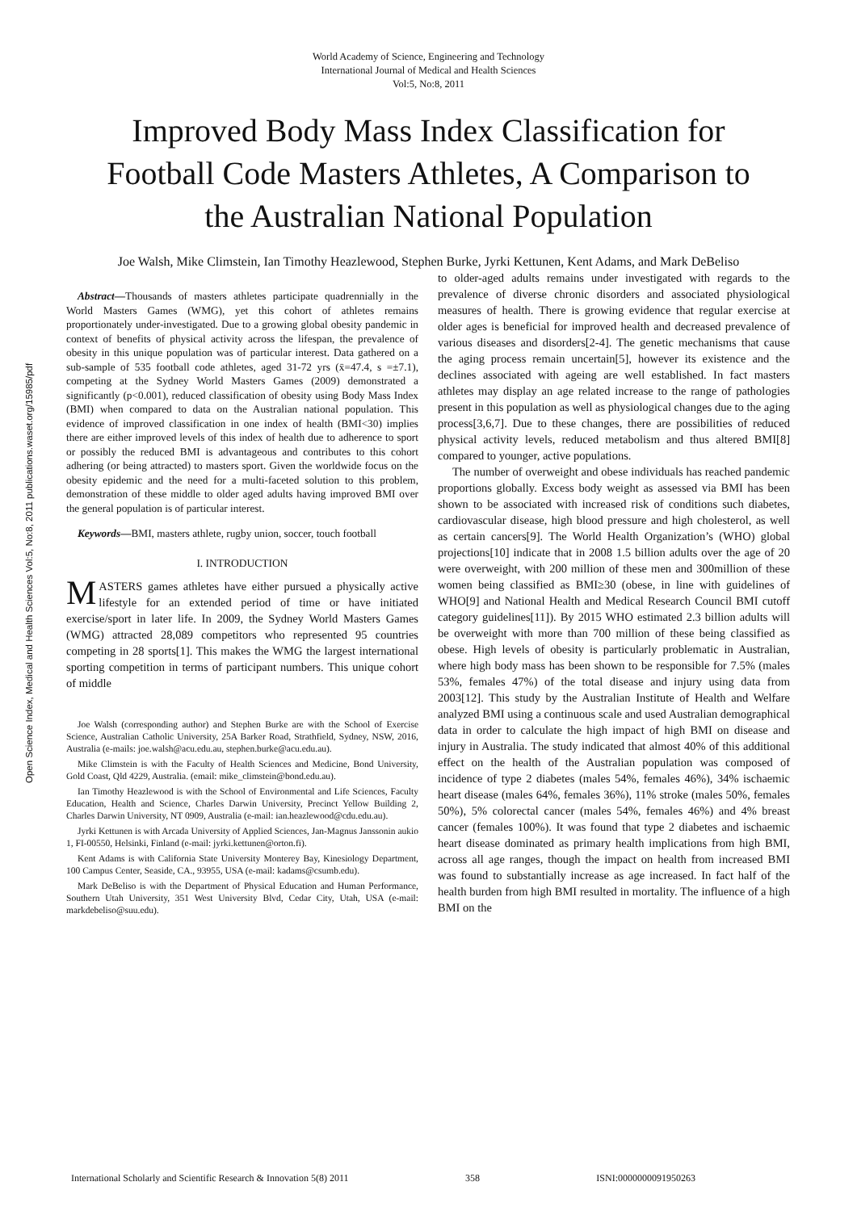World Academy of Science, Engineering and Technology
International Journal of Medical and Health Sciences
Vol:5, No:8, 2011
Improved Body Mass Index Classification for Football Code Masters Athletes, A Comparison to the Australian National Population
Joe Walsh, Mike Climstein, Ian Timothy Heazlewood, Stephen Burke, Jyrki Kettunen, Kent Adams, and Mark DeBeliso
Open Science Index, Medical and Health Sciences Vol:5, No:8, 2011 publications.waset.org/15985/pdf
Abstract—Thousands of masters athletes participate quadrennially in the World Masters Games (WMG), yet this cohort of athletes remains proportionately under-investigated. Due to a growing global obesity pandemic in context of benefits of physical activity across the lifespan, the prevalence of obesity in this unique population was of particular interest. Data gathered on a sub-sample of 535 football code athletes, aged 31-72 yrs (x̄=47.4, s =±7.1), competing at the Sydney World Masters Games (2009) demonstrated a significantly (p<0.001), reduced classification of obesity using Body Mass Index (BMI) when compared to data on the Australian national population. This evidence of improved classification in one index of health (BMI<30) implies there are either improved levels of this index of health due to adherence to sport or possibly the reduced BMI is advantageous and contributes to this cohort adhering (or being attracted) to masters sport. Given the worldwide focus on the obesity epidemic and the need for a multi-faceted solution to this problem, demonstration of these middle to older aged adults having improved BMI over the general population is of particular interest.
Keywords—BMI, masters athlete, rugby union, soccer, touch football
I. INTRODUCTION
MASTERS games athletes have either pursued a physically active lifestyle for an extended period of time or have initiated exercise/sport in later life. In 2009, the Sydney World Masters Games (WMG) attracted 28,089 competitors who represented 95 countries competing in 28 sports[1]. This makes the WMG the largest international sporting competition in terms of participant numbers. This unique cohort of middle
Joe Walsh (corresponding author) and Stephen Burke are with the School of Exercise Science, Australian Catholic University, 25A Barker Road, Strathfield, Sydney, NSW, 2016, Australia (e-mails: joe.walsh@acu.edu.au, stephen.burke@acu.edu.au).
Mike Climstein is with the Faculty of Health Sciences and Medicine, Bond University, Gold Coast, Qld 4229, Australia. (email: mike_climstein@bond.edu.au).
Ian Timothy Heazlewood is with the School of Environmental and Life Sciences, Faculty Education, Health and Science, Charles Darwin University, Precinct Yellow Building 2, Charles Darwin University, NT 0909, Australia (e-mail: ian.heazlewood@cdu.edu.au).
Jyrki Kettunen is with Arcada University of Applied Sciences, Jan-Magnus Janssonin aukio 1, FI-00550, Helsinki, Finland (e-mail: jyrki.kettunen@orton.fi).
Kent Adams is with California State University Monterey Bay, Kinesiology Department, 100 Campus Center, Seaside, CA., 93955, USA (e-mail: kadams@csumb.edu).
Mark DeBeliso is with the Department of Physical Education and Human Performance, Southern Utah University, 351 West University Blvd, Cedar City, Utah, USA (e-mail: markdebeliso@suu.edu).
to older-aged adults remains under investigated with regards to the prevalence of diverse chronic disorders and associated physiological measures of health. There is growing evidence that regular exercise at older ages is beneficial for improved health and decreased prevalence of various diseases and disorders[2-4]. The genetic mechanisms that cause the aging process remain uncertain[5], however its existence and the declines associated with ageing are well established. In fact masters athletes may display an age related increase to the range of pathologies present in this population as well as physiological changes due to the aging process[3,6,7]. Due to these changes, there are possibilities of reduced physical activity levels, reduced metabolism and thus altered BMI[8] compared to younger, active populations.
The number of overweight and obese individuals has reached pandemic proportions globally. Excess body weight as assessed via BMI has been shown to be associated with increased risk of conditions such diabetes, cardiovascular disease, high blood pressure and high cholesterol, as well as certain cancers[9]. The World Health Organization’s (WHO) global projections[10] indicate that in 2008 1.5 billion adults over the age of 20 were overweight, with 200 million of these men and 300million of these women being classified as BMI≥30 (obese, in line with guidelines of WHO[9] and National Health and Medical Research Council BMI cutoff category guidelines[11]). By 2015 WHO estimated 2.3 billion adults will be overweight with more than 700 million of these being classified as obese. High levels of obesity is particularly problematic in Australian, where high body mass has been shown to be responsible for 7.5% (males 53%, females 47%) of the total disease and injury using data from 2003[12]. This study by the Australian Institute of Health and Welfare analyzed BMI using a continuous scale and used Australian demographical data in order to calculate the high impact of high BMI on disease and injury in Australia. The study indicated that almost 40% of this additional effect on the health of the Australian population was composed of incidence of type 2 diabetes (males 54%, females 46%), 34% ischaemic heart disease (males 64%, females 36%), 11% stroke (males 50%, females 50%), 5% colorectal cancer (males 54%, females 46%) and 4% breast cancer (females 100%). It was found that type 2 diabetes and ischaemic heart disease dominated as primary health implications from high BMI, across all age ranges, though the impact on health from increased BMI was found to substantially increase as age increased. In fact half of the health burden from high BMI resulted in mortality. The influence of a high BMI on the
International Scholarly and Scientific Research & Innovation 5(8) 2011 358 ISNI:0000000091950263